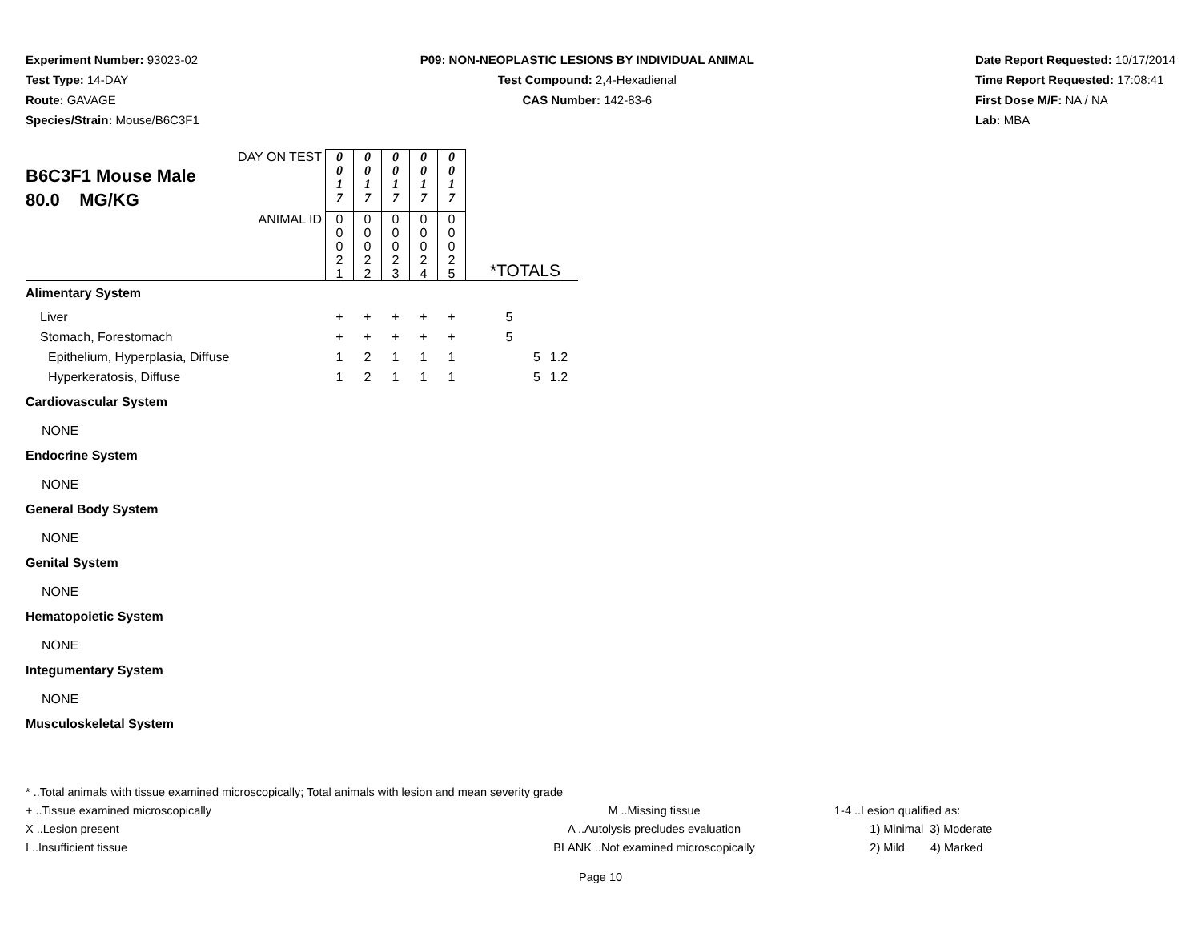Experiment Number: 93023-02
Test Type: 14-DAY
Route: GAVAGE
Species/Strain: Mouse/B6C3F1
P09: NON-NEOPLASTIC LESIONS BY INDIVIDUAL ANIMAL
Test Compound: 2,4-Hexadienal
CAS Number: 142-83-6
Date Report Requested: 10/17/2014
Time Report Requested: 17:08:41
First Dose M/F: NA / NA
Lab: MBA
| DAY ON TEST B6C3F1 Mouse Male 80.0 MG/KG | 0 0 1 7 | 0 0 1 7 | 0 0 1 7 | 0 0 1 7 | 0 0 1 7 | | | |
| ANIMAL ID | 0 0 0 2 1 | 0 0 0 2 2 | 0 0 0 2 3 | 0 0 0 2 4 | 0 0 0 2 5 | *TOTALS | | |
| Alimentary System | | | | | | | | |
| Liver | + | + | + | + | + | 5 | | |
| Stomach, Forestomach | + | + | + | + | + | 5 | | |
| Epithelium, Hyperplasia, Diffuse | 1 | 2 | 1 | 1 | 1 | | 5 | 1.2 |
| Hyperkeratosis, Diffuse | 1 | 2 | 1 | 1 | 1 | | 5 | 1.2 |
| Cardiovascular System | | | | | | | | |
| NONE | | | | | | | | |
| Endocrine System | | | | | | | | |
| NONE | | | | | | | | |
| General Body System | | | | | | | | |
| NONE | | | | | | | | |
| Genital System | | | | | | | | |
| NONE | | | | | | | | |
| Hematopoietic System | | | | | | | | |
| NONE | | | | | | | | |
| Integumentary System | | | | | | | | |
| NONE | | | | | | | | |
| Musculoskeletal System | | | | | | | | |
* ..Total animals with tissue examined microscopically; Total animals with lesion and mean severity grade
+ ..Tissue examined microscopically M ..Missing tissue 1-4 ..Lesion qualified as:
X ..Lesion present A ..Autolysis precludes evaluation 1) Minimal 3) Moderate
I ..Insufficient tissue BLANK ..Not examined microscopically 2) Mild 4) Marked
Page 10